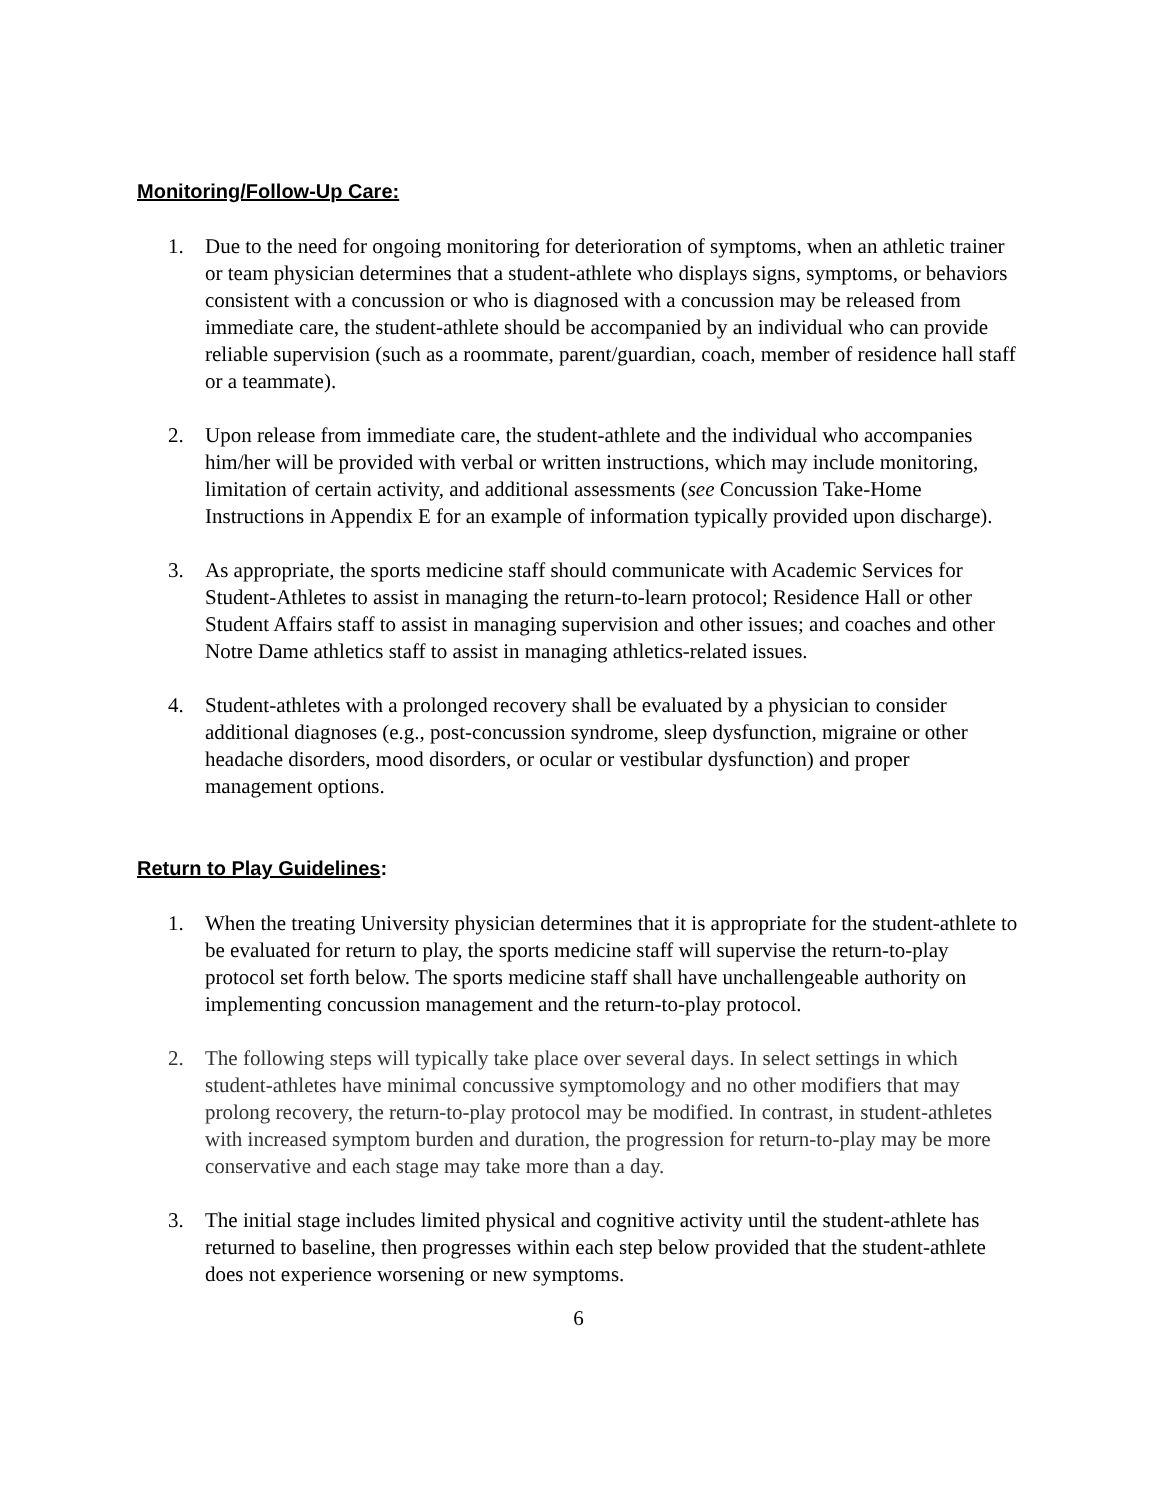Monitoring/Follow-Up Care:
1. Due to the need for ongoing monitoring for deterioration of symptoms, when an athletic trainer or team physician determines that a student-athlete who displays signs, symptoms, or behaviors consistent with a concussion or who is diagnosed with a concussion may be released from immediate care, the student-athlete should be accompanied by an individual who can provide reliable supervision (such as a roommate, parent/guardian, coach, member of residence hall staff or a teammate).
2. Upon release from immediate care, the student-athlete and the individual who accompanies him/her will be provided with verbal or written instructions, which may include monitoring, limitation of certain activity, and additional assessments (see Concussion Take-Home Instructions in Appendix E for an example of information typically provided upon discharge).
3. As appropriate, the sports medicine staff should communicate with Academic Services for Student-Athletes to assist in managing the return-to-learn protocol; Residence Hall or other Student Affairs staff to assist in managing supervision and other issues; and coaches and other Notre Dame athletics staff to assist in managing athletics-related issues.
4. Student-athletes with a prolonged recovery shall be evaluated by a physician to consider additional diagnoses (e.g., post-concussion syndrome, sleep dysfunction, migraine or other headache disorders, mood disorders, or ocular or vestibular dysfunction) and proper management options.
Return to Play Guidelines:
1. When the treating University physician determines that it is appropriate for the student-athlete to be evaluated for return to play, the sports medicine staff will supervise the return-to-play protocol set forth below. The sports medicine staff shall have unchallengeable authority on implementing concussion management and the return-to-play protocol.
2. The following steps will typically take place over several days. In select settings in which student-athletes have minimal concussive symptomology and no other modifiers that may prolong recovery, the return-to-play protocol may be modified. In contrast, in student-athletes with increased symptom burden and duration, the progression for return-to-play may be more conservative and each stage may take more than a day.
3. The initial stage includes limited physical and cognitive activity until the student-athlete has returned to baseline, then progresses within each step below provided that the student-athlete does not experience worsening or new symptoms.
6